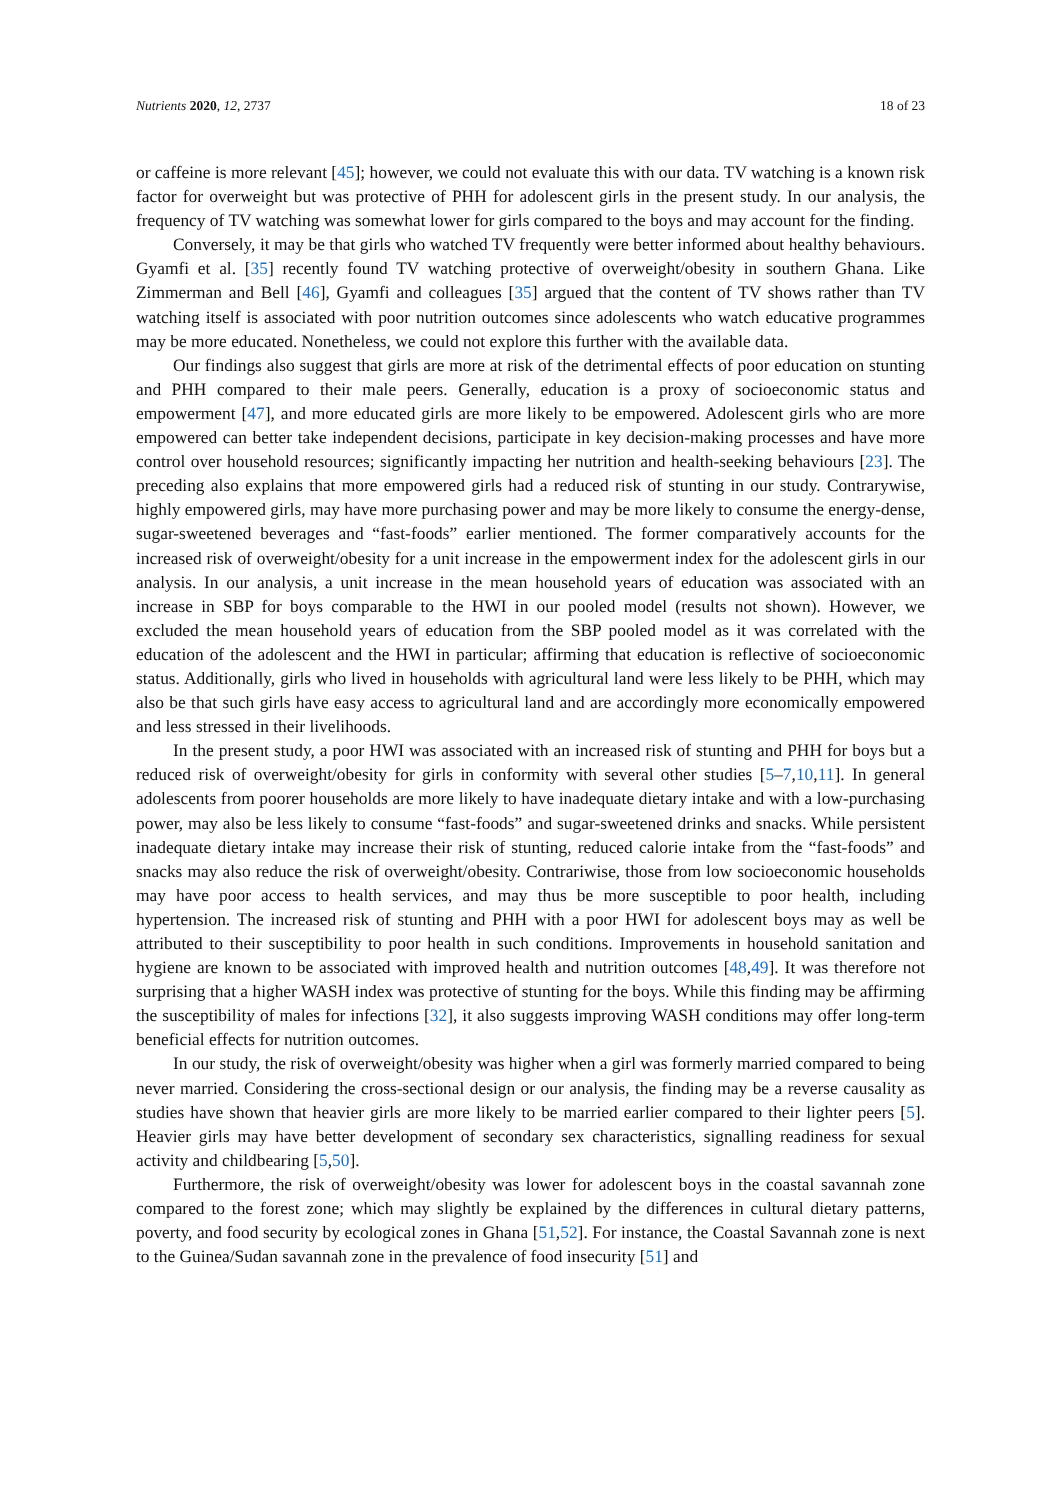Nutrients 2020, 12, 2737 18 of 23
or caffeine is more relevant [45]; however, we could not evaluate this with our data. TV watching is a known risk factor for overweight but was protective of PHH for adolescent girls in the present study. In our analysis, the frequency of TV watching was somewhat lower for girls compared to the boys and may account for the finding.
Conversely, it may be that girls who watched TV frequently were better informed about healthy behaviours. Gyamfi et al. [35] recently found TV watching protective of overweight/obesity in southern Ghana. Like Zimmerman and Bell [46], Gyamfi and colleagues [35] argued that the content of TV shows rather than TV watching itself is associated with poor nutrition outcomes since adolescents who watch educative programmes may be more educated. Nonetheless, we could not explore this further with the available data.
Our findings also suggest that girls are more at risk of the detrimental effects of poor education on stunting and PHH compared to their male peers. Generally, education is a proxy of socioeconomic status and empowerment [47], and more educated girls are more likely to be empowered. Adolescent girls who are more empowered can better take independent decisions, participate in key decision-making processes and have more control over household resources; significantly impacting her nutrition and health-seeking behaviours [23]. The preceding also explains that more empowered girls had a reduced risk of stunting in our study. Contrarywise, highly empowered girls, may have more purchasing power and may be more likely to consume the energy-dense, sugar-sweetened beverages and “fast-foods” earlier mentioned. The former comparatively accounts for the increased risk of overweight/obesity for a unit increase in the empowerment index for the adolescent girls in our analysis. In our analysis, a unit increase in the mean household years of education was associated with an increase in SBP for boys comparable to the HWI in our pooled model (results not shown). However, we excluded the mean household years of education from the SBP pooled model as it was correlated with the education of the adolescent and the HWI in particular; affirming that education is reflective of socioeconomic status. Additionally, girls who lived in households with agricultural land were less likely to be PHH, which may also be that such girls have easy access to agricultural land and are accordingly more economically empowered and less stressed in their livelihoods.
In the present study, a poor HWI was associated with an increased risk of stunting and PHH for boys but a reduced risk of overweight/obesity for girls in conformity with several other studies [5–7,10,11]. In general adolescents from poorer households are more likely to have inadequate dietary intake and with a low-purchasing power, may also be less likely to consume “fast-foods” and sugar-sweetened drinks and snacks. While persistent inadequate dietary intake may increase their risk of stunting, reduced calorie intake from the “fast-foods” and snacks may also reduce the risk of overweight/obesity. Contrariwise, those from low socioeconomic households may have poor access to health services, and may thus be more susceptible to poor health, including hypertension. The increased risk of stunting and PHH with a poor HWI for adolescent boys may as well be attributed to their susceptibility to poor health in such conditions. Improvements in household sanitation and hygiene are known to be associated with improved health and nutrition outcomes [48,49]. It was therefore not surprising that a higher WASH index was protective of stunting for the boys. While this finding may be affirming the susceptibility of males for infections [32], it also suggests improving WASH conditions may offer long-term beneficial effects for nutrition outcomes.
In our study, the risk of overweight/obesity was higher when a girl was formerly married compared to being never married. Considering the cross-sectional design or our analysis, the finding may be a reverse causality as studies have shown that heavier girls are more likely to be married earlier compared to their lighter peers [5]. Heavier girls may have better development of secondary sex characteristics, signalling readiness for sexual activity and childbearing [5,50].
Furthermore, the risk of overweight/obesity was lower for adolescent boys in the coastal savannah zone compared to the forest zone; which may slightly be explained by the differences in cultural dietary patterns, poverty, and food security by ecological zones in Ghana [51,52]. For instance, the Coastal Savannah zone is next to the Guinea/Sudan savannah zone in the prevalence of food insecurity [51] and